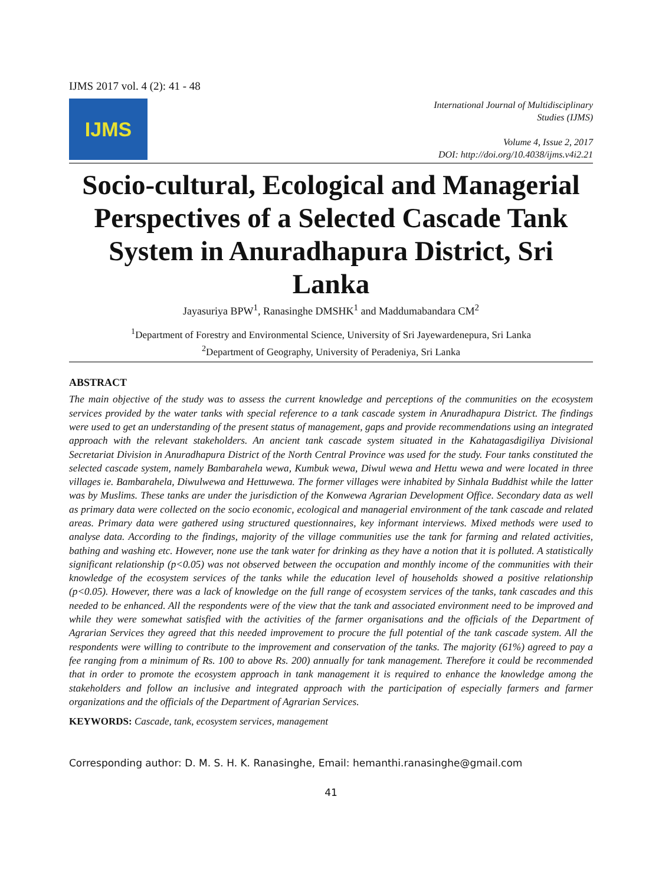IJMS 2017 vol. 4 (2): 41 - 48
IJMS
International Journal of Multidisciplinary
Studies (IJMS)
Volume 4, Issue 2, 2017
DOI: http://doi.org/10.4038/ijms.v4i2.21
Socio-cultural, Ecological and Managerial Perspectives of a Selected Cascade Tank System in Anuradhapura District, Sri Lanka
Jayasuriya BPW<sup>1</sup>, Ranasinghe DMSHK<sup>1</sup> and Maddumabandara CM<sup>2</sup>
<sup>1</sup> Department of Forestry and Environmental Science, University of Sri Jayewardenepura, Sri Lanka
<sup>2</sup> Department of Geography, University of Peradeniya, Sri Lanka
ABSTRACT
The main objective of the study was to assess the current knowledge and perceptions of the communities on the ecosystem services provided by the water tanks with special reference to a tank cascade system in Anuradhapura District. The findings were used to get an understanding of the present status of management, gaps and provide recommendations using an integrated approach with the relevant stakeholders. An ancient tank cascade system situated in the Kahatagasdigiliya Divisional Secretariat Division in Anuradhapura District of the North Central Province was used for the study. Four tanks constituted the selected cascade system, namely Bambarahela wewa, Kumbuk wewa, Diwul wewa and Hettu wewa and were located in three villages ie. Bambarahela, Diwulwewa and Hettuwewa. The former villages were inhabited by Sinhala Buddhist while the latter was by Muslims. These tanks are under the jurisdiction of the Konwewa Agrarian Development Office. Secondary data as well as primary data were collected on the socio economic, ecological and managerial environment of the tank cascade and related areas. Primary data were gathered using structured questionnaires, key informant interviews. Mixed methods were used to analyse data. According to the findings, majority of the village communities use the tank for farming and related activities, bathing and washing etc. However, none use the tank water for drinking as they have a notion that it is polluted. A statistically significant relationship (p<0.05) was not observed between the occupation and monthly income of the communities with their knowledge of the ecosystem services of the tanks while the education level of households showed a positive relationship (p<0.05). However, there was a lack of knowledge on the full range of ecosystem services of the tanks, tank cascades and this needed to be enhanced. All the respondents were of the view that the tank and associated environment need to be improved and while they were somewhat satisfied with the activities of the farmer organisations and the officials of the Department of Agrarian Services they agreed that this needed improvement to procure the full potential of the tank cascade system. All the respondents were willing to contribute to the improvement and conservation of the tanks. The majority (61%) agreed to pay a fee ranging from a minimum of Rs. 100 to above Rs. 200) annually for tank management. Therefore it could be recommended that in order to promote the ecosystem approach in tank management it is required to enhance the knowledge among the stakeholders and follow an inclusive and integrated approach with the participation of especially farmers and farmer organizations and the officials of the Department of Agrarian Services.
KEYWORDS: Cascade, tank, ecosystem services, management
Corresponding author: D. M. S. H. K. Ranasinghe, Email: hemanthi.ranasinghe@gmail.com
41